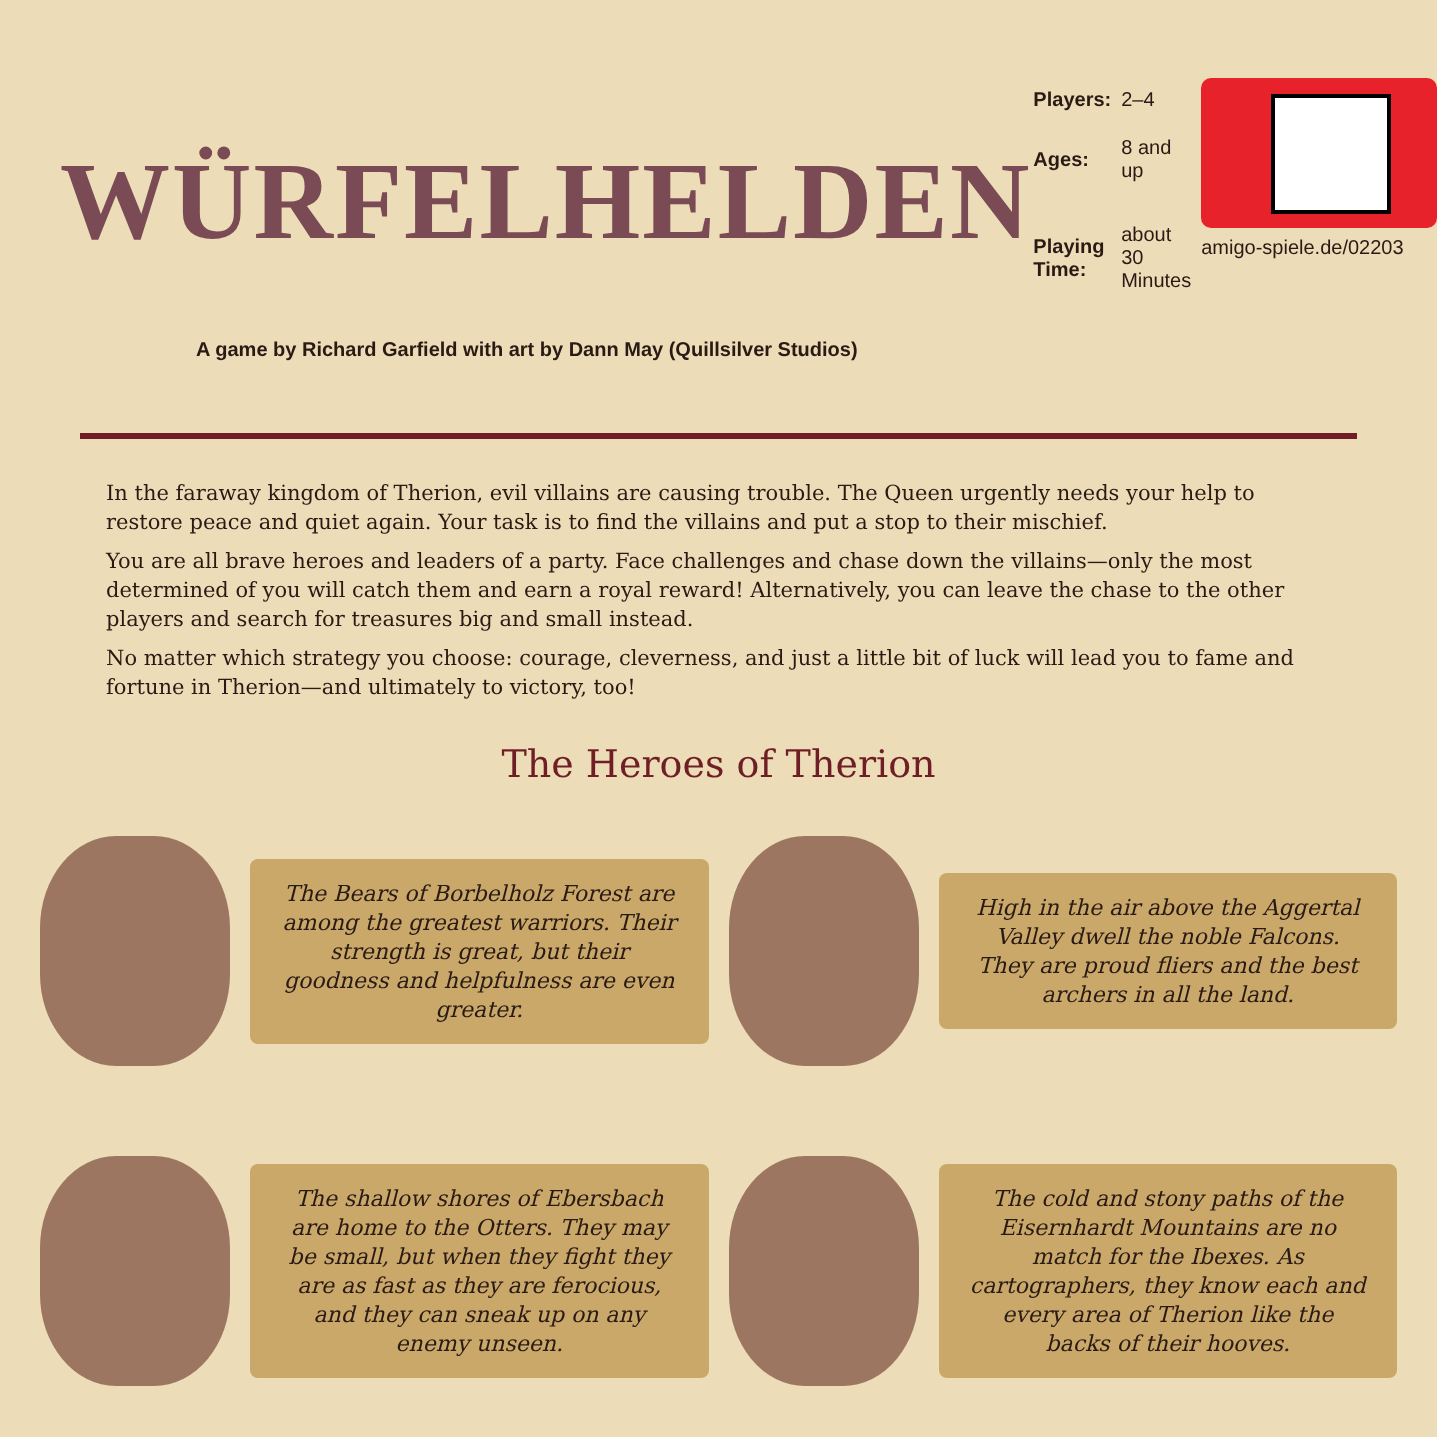WÜRFELHELDEN
| Players: | 2–4 |
| Ages: | 8 and up |
| Playing Time: | about 30 Minutes |
amigo-spiele.de/02203
A game by Richard Garfield with art by Dann May (Quillsilver Studios)
In the faraway kingdom of Therion, evil villains are causing trouble. The Queen urgently needs your help to restore peace and quiet again. Your task is to find the villains and put a stop to their mischief.
You are all brave heroes and leaders of a party. Face challenges and chase down the villains—only the most determined of you will catch them and earn a royal reward! Alternatively, you can leave the chase to the other players and search for treasures big and small instead.
No matter which strategy you choose: courage, cleverness, and just a little bit of luck will lead you to fame and fortune in Therion—and ultimately to victory, too!
The Heroes of Therion
The Bears of Borbelholz Forest are among the greatest warriors. Their strength is great, but their goodness and helpfulness are even greater.
High in the air above the Aggertal Valley dwell the noble Falcons. They are proud fliers and the best archers in all the land.
The shallow shores of Ebersbach are home to the Otters. They may be small, but when they fight they are as fast as they are ferocious, and they can sneak up on any enemy unseen.
The cold and stony paths of the Eisernhardt Mountains are no match for the Ibexes. As cartographers, they know each and every area of Therion like the backs of their hooves.